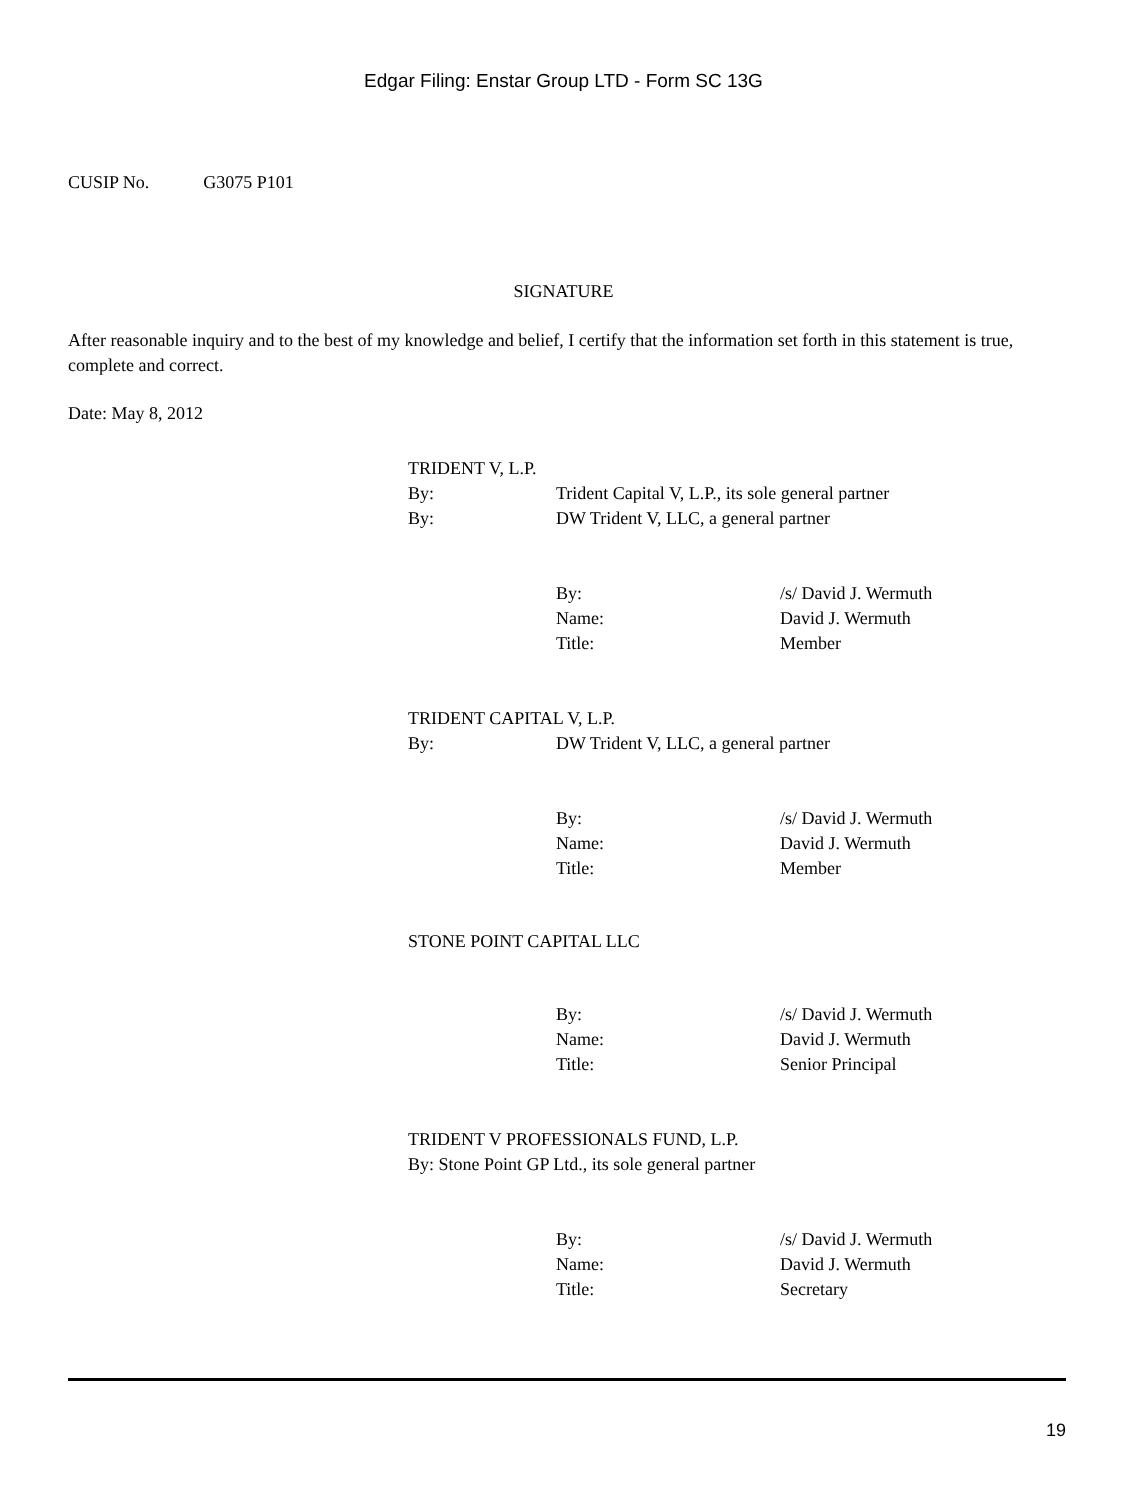Edgar Filing: Enstar Group LTD - Form SC 13G
CUSIP No. G3075 P101
SIGNATURE
After reasonable inquiry and to the best of my knowledge and belief, I certify that the information set forth in this statement is true, complete and correct.
Date: May 8, 2012
| TRIDENT V, L.P. | |
| By: | Trident Capital V, L.P., its sole general partner |
| By: | DW Trident V, LLC, a general partner |
| By: | /s/ David J. Wermuth |
| Name: | David J. Wermuth |
| Title: | Member |
| TRIDENT CAPITAL V, L.P. | |
| By: | DW Trident V, LLC, a general partner |
| By: | /s/ David J. Wermuth |
| Name: | David J. Wermuth |
| Title: | Member |
STONE POINT CAPITAL LLC
| By: | /s/ David J. Wermuth |
| Name: | David J. Wermuth |
| Title: | Senior Principal |
TRIDENT V PROFESSIONALS FUND, L.P.
By: Stone Point GP Ltd., its sole general partner
| By: | /s/ David J. Wermuth |
| Name: | David J. Wermuth |
| Title: | Secretary |
19